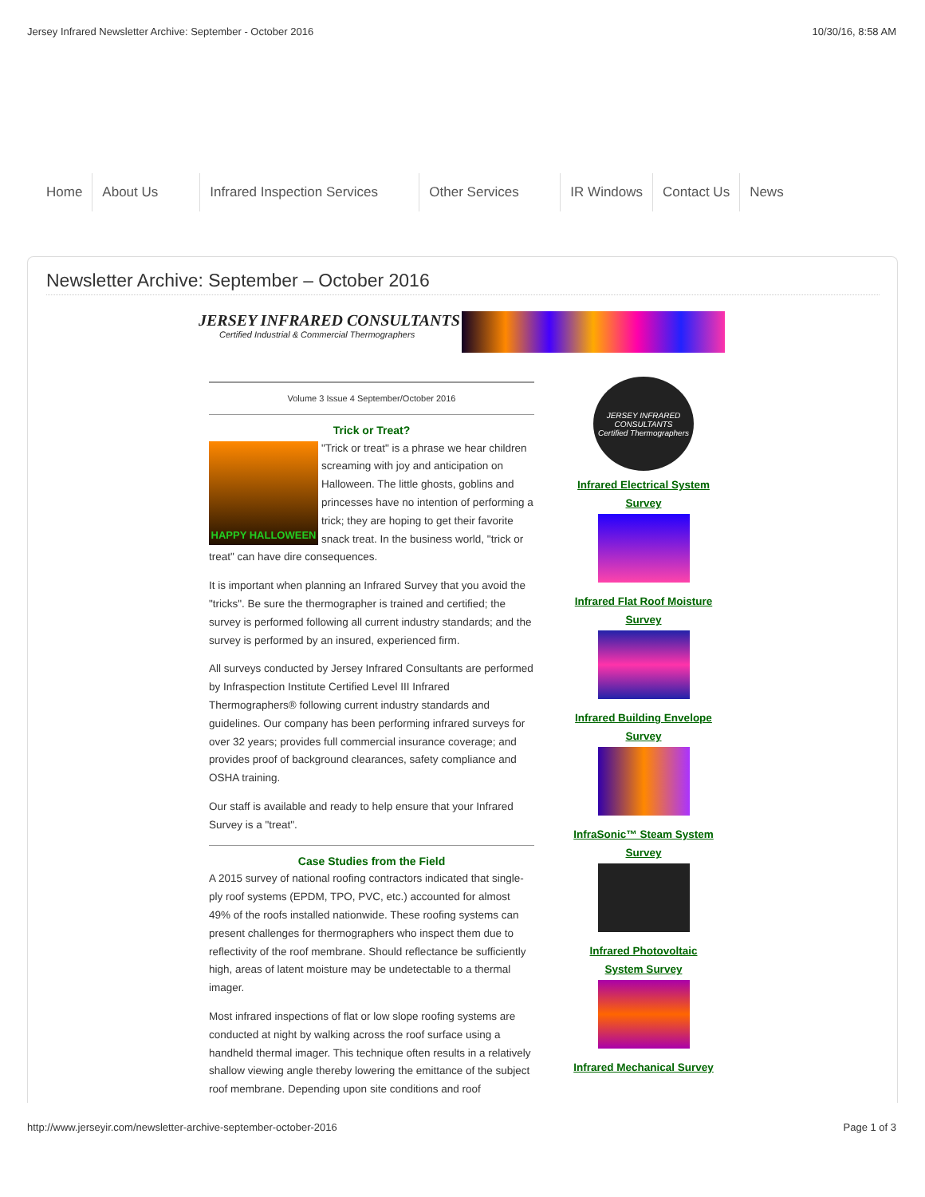Jersey Infrared Newsletter Archive: September - October 2016 10/30/16, 8:58 AM
Home About Us Infrared Inspection Services
Other Services IR Windows Contact Us News
Newsletter Archive: September – October 2016
JERSEY INFRARED CONSULTANTS
Certified Industrial & Commercial Thermographers
Volume 3 Issue 4 September/October 2016
Trick or Treat?
HAPPY HALLOWEEN
"Trick or treat" is a phrase we hear children screaming with joy and anticipation on Halloween. The little ghosts, goblins and princesses have no intention of performing a trick; they are hoping to get their favorite snack treat. In the business world, "trick or treat" can have dire consequences.
It is important when planning an Infrared Survey that you avoid the "tricks". Be sure the thermographer is trained and certified; the survey is performed following all current industry standards; and the survey is performed by an insured, experienced firm.
All surveys conducted by Jersey Infrared Consultants are performed by Infraspection Institute Certified Level III Infrared Thermographers® following current industry standards and guidelines. Our company has been performing infrared surveys for over 32 years; provides full commercial insurance coverage; and provides proof of background clearances, safety compliance and OSHA training.
Our staff is available and ready to help ensure that your Infrared Survey is a "treat".
Case Studies from the Field
A 2015 survey of national roofing contractors indicated that single-ply roof systems (EPDM, TPO, PVC, etc.) accounted for almost 49% of the roofs installed nationwide. These roofing systems can present challenges for thermographers who inspect them due to reflectivity of the roof membrane. Should reflectance be sufficiently high, areas of latent moisture may be undetectable to a thermal imager.
Most infrared inspections of flat or low slope roofing systems are conducted at night by walking across the roof surface using a handheld thermal imager. This technique often results in a relatively shallow viewing angle thereby lowering the emittance of the subject roof membrane. Depending upon site conditions and roof
JERSEY INFRARED CONSULTANTS
Certified Thermographers
Infrared Electrical System Survey
Infrared Flat Roof Moisture Survey
Infrared Building Envelope Survey
InfraSonic™ Steam System Survey
Infrared Photovoltaic System Survey
Infrared Mechanical Survey
http://www.jerseyir.com/newsletter-archive-september-october-2016 Page 1 of 3